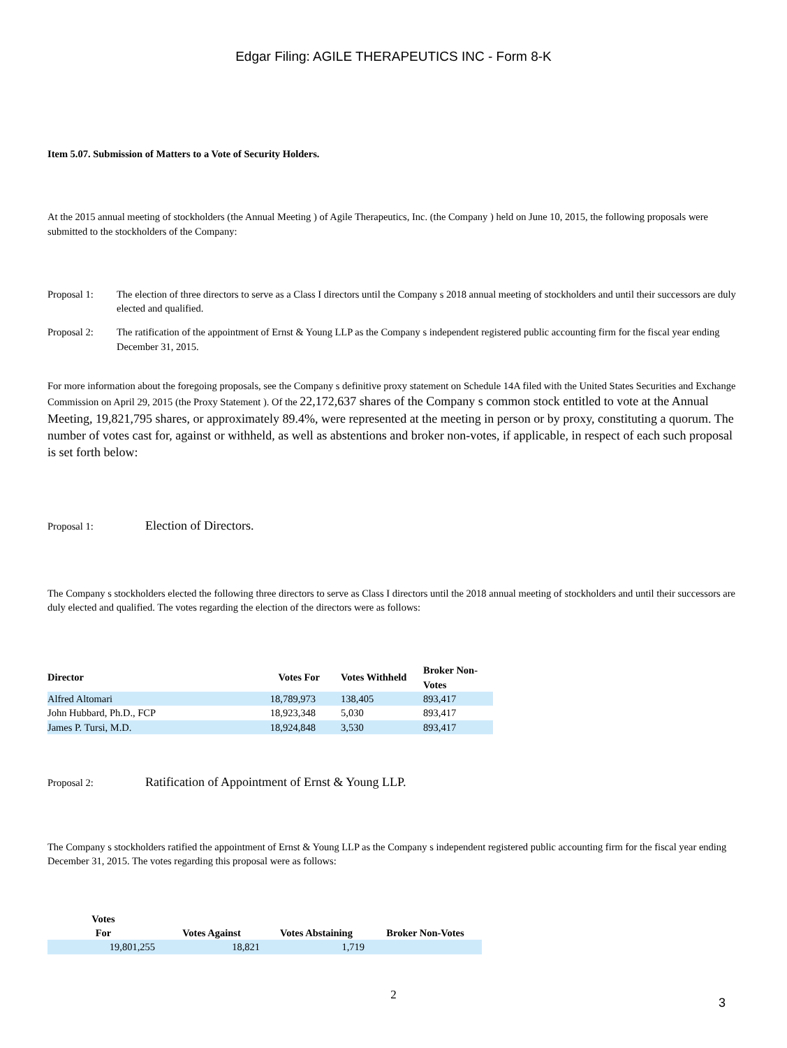Edgar Filing: AGILE THERAPEUTICS INC - Form 8-K
Item 5.07. Submission of Matters to a Vote of Security Holders.
At the 2015 annual meeting of stockholders (the Annual Meeting ) of Agile Therapeutics, Inc. (the Company ) held on June 10, 2015, the following proposals were submitted to the stockholders of the Company:
Proposal 1: The election of three directors to serve as a Class I directors until the Company s 2018 annual meeting of stockholders and until their successors are duly elected and qualified.
Proposal 2: The ratification of the appointment of Ernst & Young LLP as the Company s independent registered public accounting firm for the fiscal year ending December 31, 2015.
For more information about the foregoing proposals, see the Company s definitive proxy statement on Schedule 14A filed with the United States Securities and Exchange Commission on April 29, 2015 (the Proxy Statement ). Of the 22,172,637 shares of the Company s common stock entitled to vote at the Annual Meeting, 19,821,795 shares, or approximately 89.4%, were represented at the meeting in person or by proxy, constituting a quorum. The number of votes cast for, against or withheld, as well as abstentions and broker non-votes, if applicable, in respect of each such proposal is set forth below:
Proposal 1:
Election of Directors.
The Company s stockholders elected the following three directors to serve as Class I directors until the 2018 annual meeting of stockholders and until their successors are duly elected and qualified. The votes regarding the election of the directors were as follows:
| Director | Votes For | Votes Withheld | Broker Non-Votes |
| --- | --- | --- | --- |
| Alfred Altomari | 18,789,973 | 138,405 | 893,417 |
| John Hubbard, Ph.D., FCP | 18,923,348 | 5,030 | 893,417 |
| James P. Tursi, M.D. | 18,924,848 | 3,530 | 893,417 |
Proposal 2:
Ratification of Appointment of Ernst & Young LLP.
The Company s stockholders ratified the appointment of Ernst & Young LLP as the Company s independent registered public accounting firm for the fiscal year ending December 31, 2015. The votes regarding this proposal were as follows:
| Votes For | Votes Against | Votes Abstaining | Broker Non-Votes |
| --- | --- | --- | --- |
| 19,801,255 | 18,821 | 1,719 | |
2
3